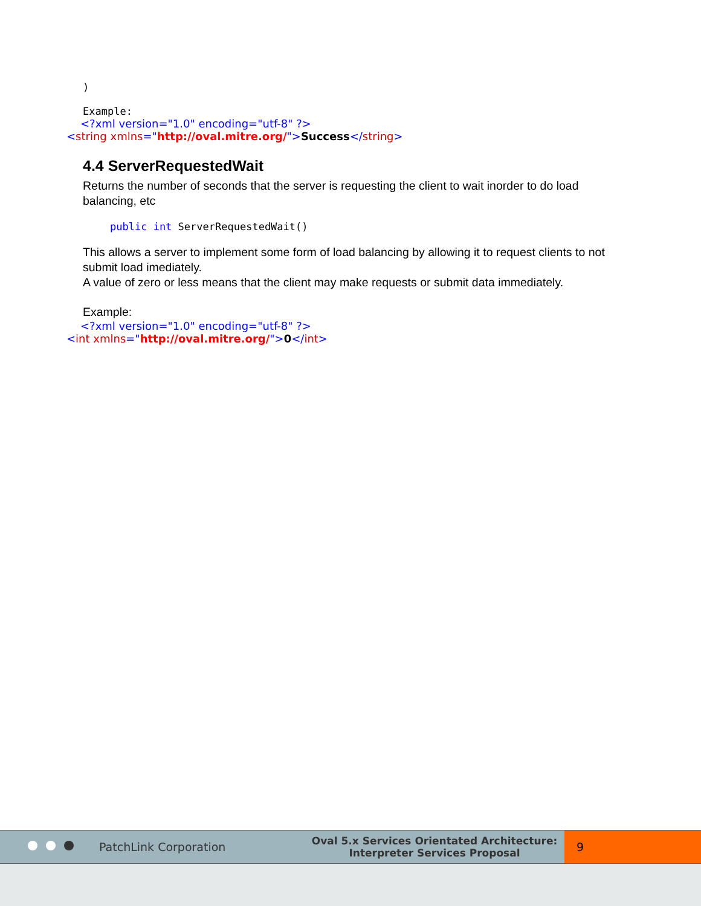)
Example:
<?xml version="1.0" encoding="utf-8" ?>
<string xmlns="http://oval.mitre.org/">Success</string>
4.4 ServerRequestedWait
Returns the number of seconds that the server is requesting the client to wait inorder to do load balancing, etc
public int ServerRequestedWait()
This allows a server to implement some form of load balancing by allowing it to request clients to not submit load imediately.
A value of zero or less means that the client may make requests or submit data immediately.
Example:
<?xml version="1.0" encoding="utf-8" ?>
<int xmlns="http://oval.mitre.org/">0</int>
PatchLink Corporation
Oval 5.x Services Orientated Architecture:
Interpreter Services Proposal
9